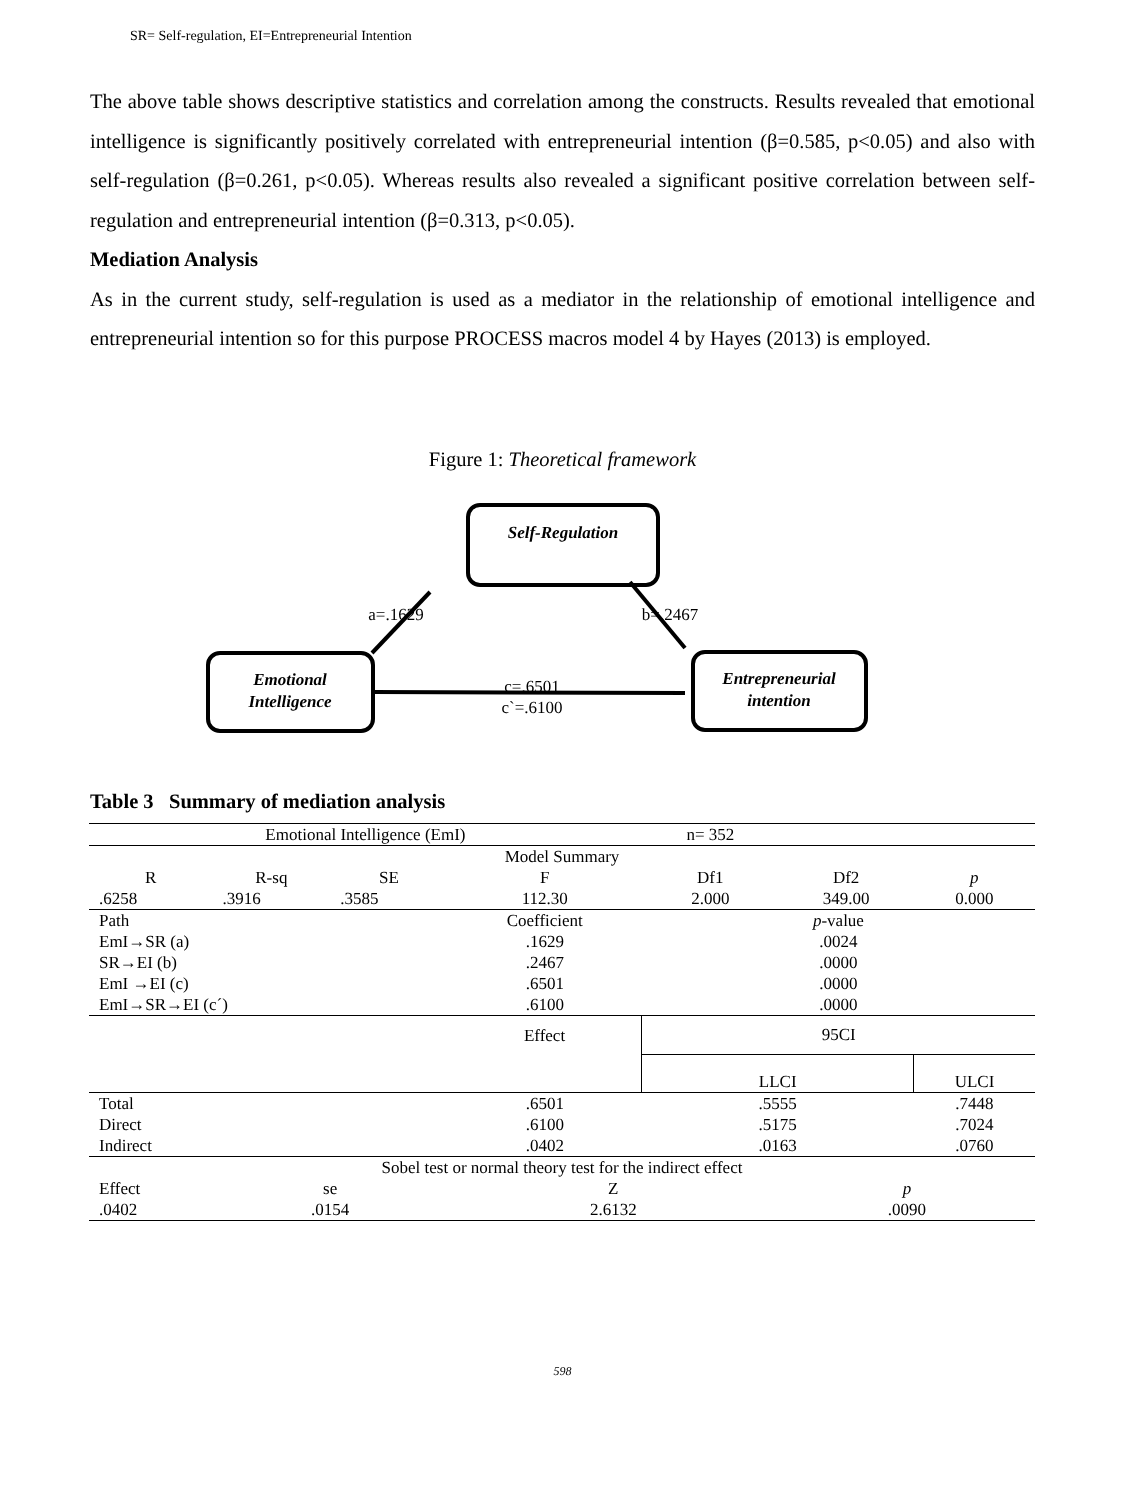SR= Self-regulation, EI=Entrepreneurial Intention
The above table shows descriptive statistics and correlation among the constructs. Results revealed that emotional intelligence is significantly positively correlated with entrepreneurial intention (β=0.585, p<0.05) and also with self-regulation (β=0.261, p<0.05). Whereas results also revealed a significant positive correlation between self-regulation and entrepreneurial intention (β=0.313, p<0.05).
Mediation Analysis
As in the current study, self-regulation is used as a mediator in the relationship of emotional intelligence and entrepreneurial intention so for this purpose PROCESS macros model 4 by Hayes (2013) is employed.
Figure 1: Theoretical framework
Self-Regulation
Emotional
Intelligence
Entrepreneurial
intention
a=.1629
b=.2467
c=.6501
c`=.6100
Table 3 Summary of mediation analysis
| Emotional Intelligence (EmI) | | | | n= 352 | | |
| Model Summary | | | | | | |
| R | R-sq | SE | F | Df1 | Df2 | p |
| .6258 | .3916 | .3585 | 112.30 | 2.000 | 349.00 | 0.000 |
| Path | | | Coefficient | p -value | | |
| EmI→SR (a) | | | .1629 | .0024 | | |
| SR→EI (b) | | | .2467 | .0000 | | |
| EmI →EI (c) | | | .6501 | .0000 | | |
| EmI→SR→EI (c´) | | | .6100 | .0000 | | |
| | | | Effect | 95CI | | |
| | | | | LLCI | | ULCI |
| Total | | | .6501 | .5555 | | .7448 |
| Direct | | | .6100 | .5175 | | .7024 |
| Indirect | | | .0402 | .0163 | | .0760 |
| Sobel test or normal theory test for the indirect effect | | | | | | |
| Effect | se | | Z | | p | |
| .0402 | .0154 | | 2.6132 | | .0090 | |
598